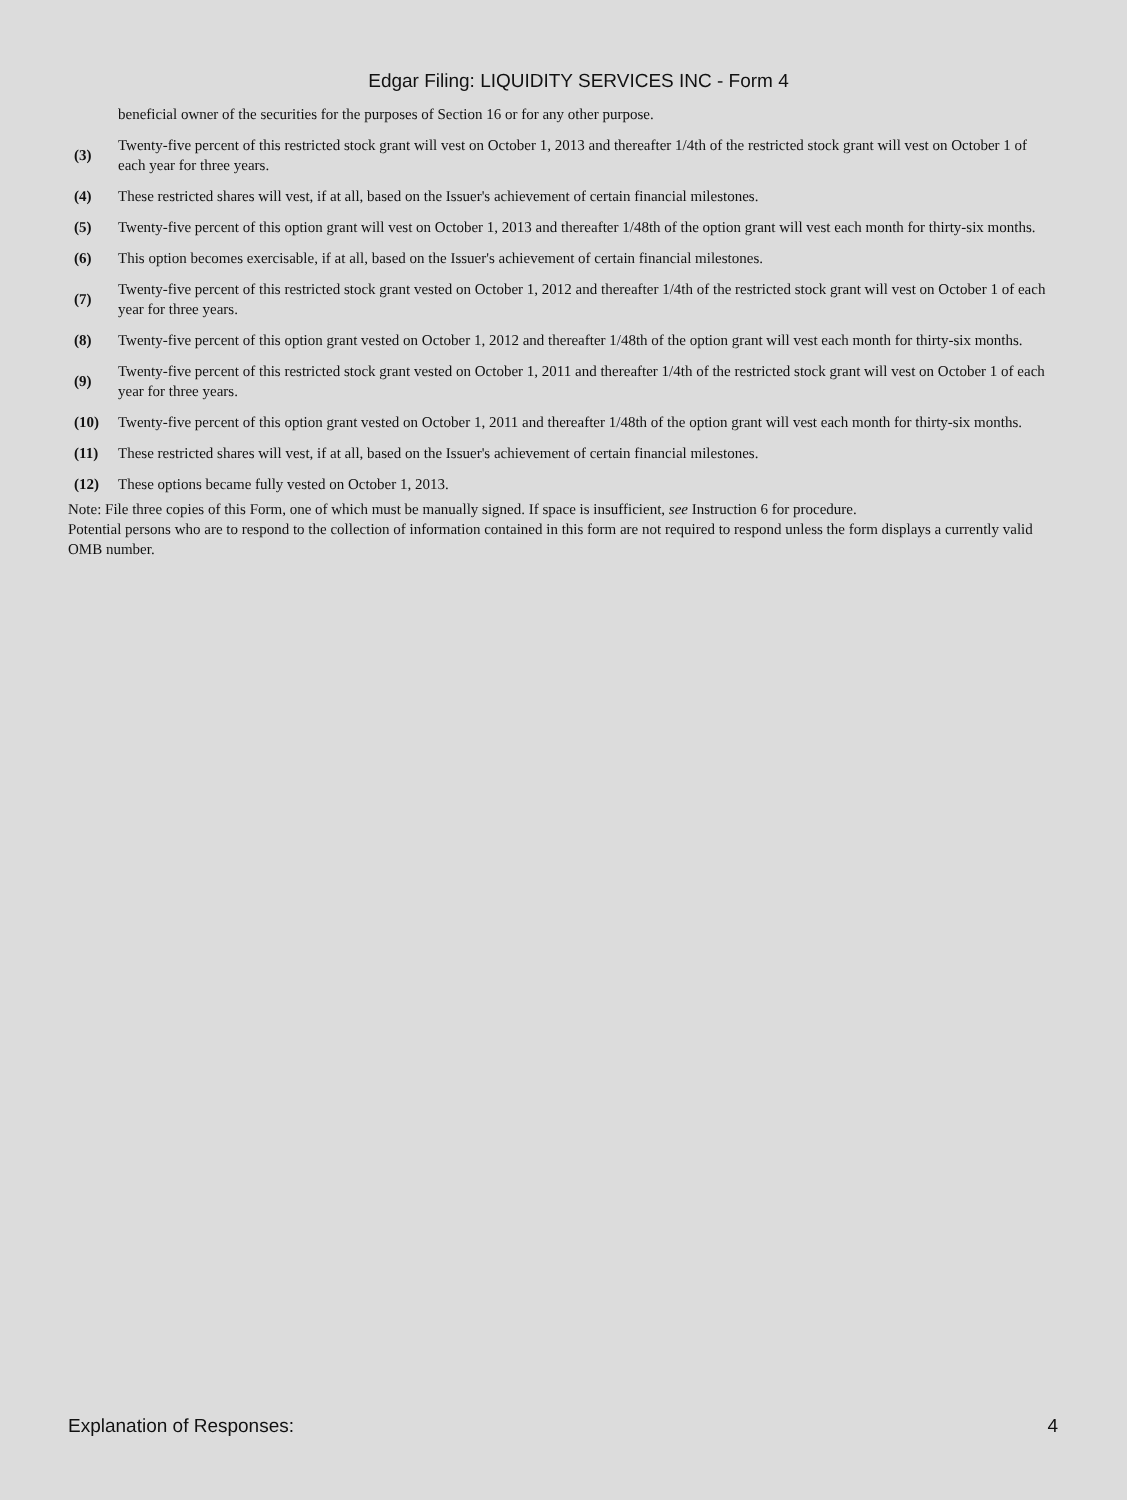Edgar Filing: LIQUIDITY SERVICES INC - Form 4
| | beneficial owner of the securities for the purposes of Section 16 or for any other purpose. |
| (3) | Twenty-five percent of this restricted stock grant will vest on October 1, 2013 and thereafter 1/4th of the restricted stock grant will vest on October 1 of each year for three years. |
| (4) | These restricted shares will vest, if at all, based on the Issuer's achievement of certain financial milestones. |
| (5) | Twenty-five percent of this option grant will vest on October 1, 2013 and thereafter 1/48th of the option grant will vest each month for thirty-six months. |
| (6) | This option becomes exercisable, if at all, based on the Issuer's achievement of certain financial milestones. |
| (7) | Twenty-five percent of this restricted stock grant vested on October 1, 2012 and thereafter 1/4th of the restricted stock grant will vest on October 1 of each year for three years. |
| (8) | Twenty-five percent of this option grant vested on October 1, 2012 and thereafter 1/48th of the option grant will vest each month for thirty-six months. |
| (9) | Twenty-five percent of this restricted stock grant vested on October 1, 2011 and thereafter 1/4th of the restricted stock grant will vest on October 1 of each year for three years. |
| (10) | Twenty-five percent of this option grant vested on October 1, 2011 and thereafter 1/48th of the option grant will vest each month for thirty-six months. |
| (11) | These restricted shares will vest, if at all, based on the Issuer's achievement of certain financial milestones. |
| (12) | These options became fully vested on October 1, 2013. |
Note: File three copies of this Form, one of which must be manually signed. If space is insufficient, see Instruction 6 for procedure.
Potential persons who are to respond to the collection of information contained in this form are not required to respond unless the form displays a currently valid OMB number.
Explanation of Responses: 4